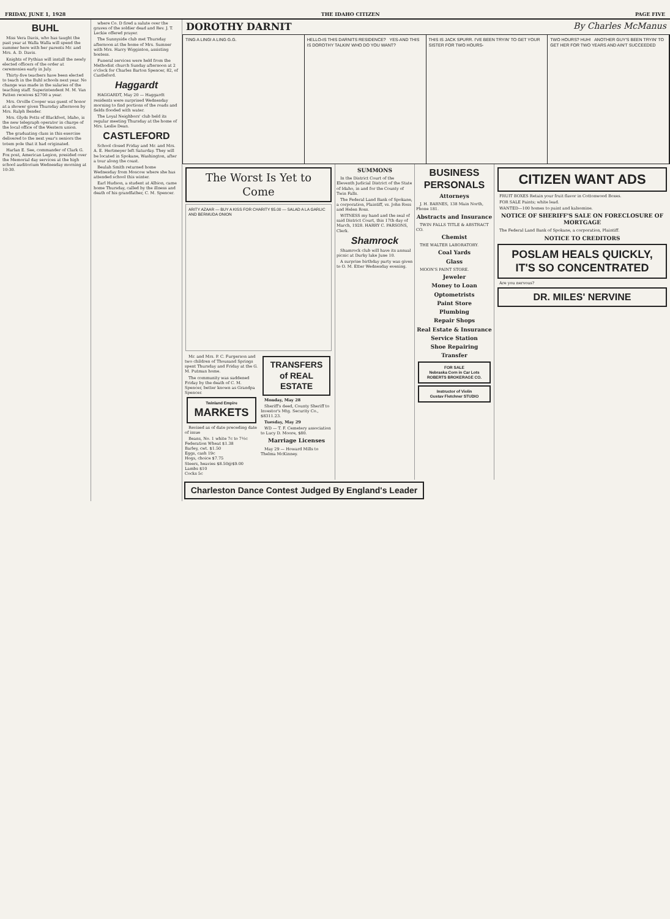FRIDAY, JUNE 1, 1928 THE IDAHO CITIZEN PAGE FIVE
BUHL
Miss Vera Davis, who has taught the past year at Walla Walla will spend the summer here with her parents Mr. and Mrs. A. D. Davis.
Knights of Pythias will install the newly elected officers of the order at ceremonies early in July.
Thirty-five teachers have been elected to teach in the Buhl schools next year. No change was made in the salaries of the teaching staff. Superintendent M. M. Van Patten receives $2700 a year.
Mrs. Orville Cooper was guest of honor at a shower given Thursday afternoon by Mrs. Ralph Bender.
Mrs. Glyds Potts of Blackfoot, Idaho, is the new telegraph operator in charge of the local office of the Western union.
The graduating class in this exercise delivered to the next year's seniors the totem pole that it had originated.
Harlan E. See, commander of Clark G. Fox post, American Legion, presided over the Memorial day services at the high school auditorium Wednesday morning at 10:30.
where Co. D fired a salute over the graves of the soldier dead and Rev. J. T. Leckie offered prayer.
The Sunnyside club met Thursday afternoon at the home of Mrs. Sumner with Mrs. Harry Wigginton, assisting hostess.
Funeral services were held from the Methodist church Sunday afternoon at 2 o'clock for Charles Barton Spencer, 82, of Castleford.
Haggardt
HAGGARDT, May 20 — Haggardt residents were surprised Wednesday morning to find portions of the roads and fields flooded with water.
The Loyal Neighbors' club held its regular meeting Thursday at the home of Mrs. Leslie Dean.
CASTLEFORD
School closed Friday and Mr. and Mrs. A. E. Hertmeyer left Saturday. They will be located in Spokane, Washington, after a tour along the coast.
Beulah Smith returned home Wednesday from Moscow where she has attended school this winter.
Earl Hudson, a student at Albion, came home Thursday, called by the illness and death of his grandfather, C. M. Spencer.
DOROTHY DARNIT By Charles McManus
TING A LING! A LING G.G. HELLO-IS THIS DARNITS RESIDENCE? YES-AND THIS IS DOROTHY TALKIN' WHO DO YOU WANT?
THIS IS JACK SPURR. I'VE BEEN TRYIN' TO GET YOUR SISTER FOR TWO HOURS-
TWO HOURS? HUH! ANOTHER GUY'S BEEN TRYIN' TO GET HER FOR TWO YEARS AND AIN'T SUCCEEDED
The Worst Is Yet to Come
ARITY AZAAR — BUY A KISS FOR CHARITY $5.00 — SALAD A LA GARLIC AND BERMUDA ONION
Mr. and Mrs. P. C. Furgerson and two children of Thousand Springs spent Thursday and Friday at the G. M. Putman home.
The community was saddened Friday by the death of C. M. Spencer, better known as Grandpa Spencer.
Twinland Empire
MARKETS
Revised as of date preceding date of issue
Beans, No. 1 white 7c to 7½c
Federation Wheat $1.38
Barley, cwt. $1.50
Eggs, cash 19c
Hogs, choice $7.75
Steers, heavies $8.50@$9.00
Lambs $10
Cocks 5c
TRANSFERS of REAL ESTATE
Monday, May 28
Sheriff's deed, County Sheriff to Investor's Mtg. Security Co., $8311.23.
Tuesday, May 29
WD — T. F. Cemetery association to Lucy D. Moore, $80.
Marriage Licenses
May 29 — Howard Mills to Thelma McKinney.
SUMMONS
In the District Court of the Eleventh Judicial District of the State of Idaho, in and for the County of Twin Falls.
The Federal Land Bank of Spokane, a corporation, Plaintiff, vs. John Ross and Helen Ross.
WITNESS my hand and the seal of said District Court, this 17th day of March, 1928. HARRY C. PARSONS, Clerk.
Shamrock
Shamrock club will have its annual picnic at Durky lake June 10.
A surprise birthday party was given to O. M. Etter Wednesday evening.
BUSINESS PERSONALS
Attorneys
J. H. BARNES, 138 Main North, Phone 181.
Abstracts and Insurance
TWIN FALLS TITLE & ABSTRACT CO.
Chemist
THE WALTER LABORATORY.
Coal Yards
Glass
MOON'S PAINT STORE.
Jeweler
Money to Loan
Optometrists
Paint Store
Plumbing
Repair Shops
Real Estate & Insurance
Service Station
Shoe Repairing
Transfer
FOR SALE
Nebraska Corn in Car Lots
ROBERTS BROKERAGE CO.
Instructor of Violin
Gustav Fletchner STUDIO
CITIZEN WANT ADS
FRUIT BOXES Retain your fruit flavor in Cottonwood Boxes.
FOR SALE Paints; white lead.
WANTED—100 homes to paint and kalsomine.
NOTICE OF SHERIFF'S SALE ON FORECLOSURE OF MORTGAGE
The Federal Land Bank of Spokane, a corporation, Plaintiff.
NOTICE TO CREDITORS
POSLAM HEALS QUICKLY, IT'S SO CONCENTRATED
Are you nervous?
DR. MILES' NERVINE
Charleston Dance Contest Judged By England's Leader